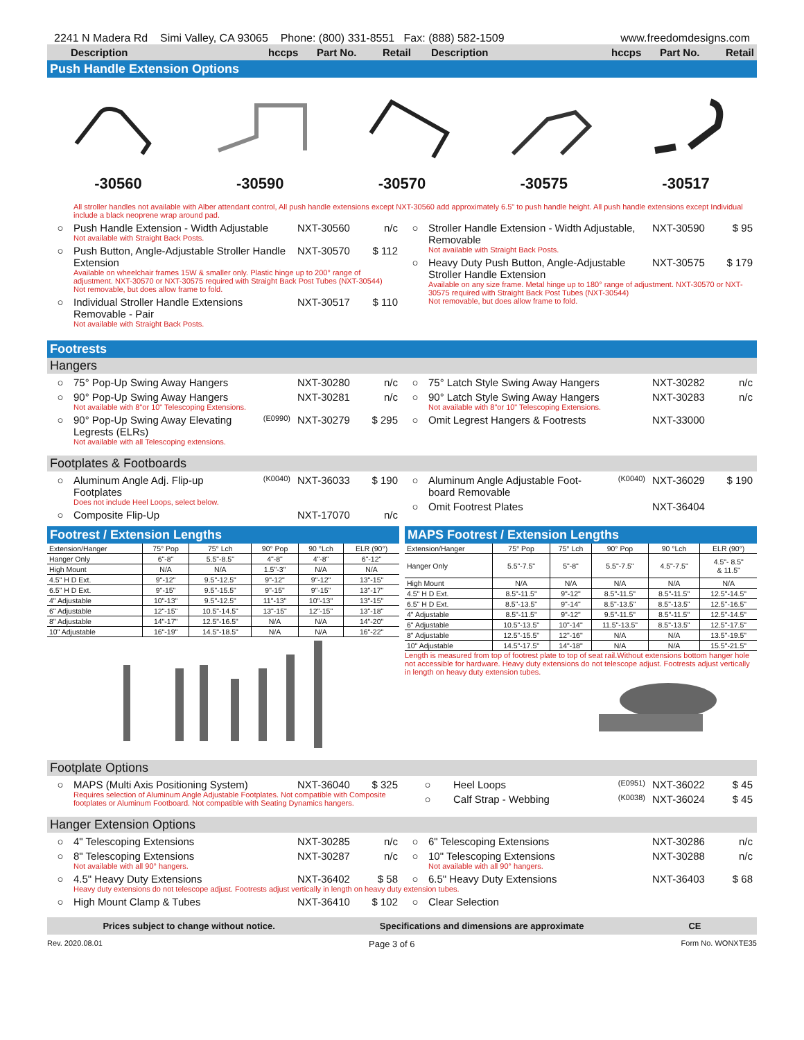2241 N Madera Rd Simi Valley, CA 93065 Phone: (800) 331-8551 Fax: (888) 582-1509 www.freedomdesigns.com
Description hccps Part No. Retail Description hccps Part No. Retail
Push Handle Extension Options
-30560 -30590 -30570 -30575 -30517
All stroller handles not available with Alber attendant control, All push handle extensions except NXT-30560 add approximately 6.5" to push handle height. All push handle extensions except Individual include a black neoprene wrap around pad.
○ Push Handle Extension - Width Adjustable NXT-30560 n/c
Not available with Straight Back Posts.
○ Push Button, Angle-Adjustable Stroller Handle Extension NXT-30570 $ 112
Available on wheelchair frames 15W & smaller only. Plastic hinge up to 200° range of adjustment. NXT-30570 or NXT-30575 required with Straight Back Post Tubes (NXT-30544)
Not removable, but does allow frame to fold.
○ Individual Stroller Handle Extensions Removable - Pair NXT-30517 $ 110
Not available with Straight Back Posts.
○ Stroller Handle Extension - Width Adjustable, Removable NXT-30590 $ 95
Not available with Straight Back Posts.
○ Heavy Duty Push Button, Angle-Adjustable Stroller Handle Extension NXT-30575 $ 179
Available on any size frame. Metal hinge up to 180° range of adjustment. NXT-30570 or NXT-30575 required with Straight Back Post Tubes (NXT-30544)
Not removable, but does allow frame to fold.
Footrests
Hangers
○ 75° Pop-Up Swing Away Hangers NXT-30280 n/c
○ 90° Pop-Up Swing Away Hangers NXT-30281 n/c
Not available with 8"or 10" Telescoping Extensions.
○ 90° Pop-Up Swing Away Elevating Legrests (ELRs) (E0990) NXT-30279 $ 295
Not available with all Telescoping extensions.
○ 75° Latch Style Swing Away Hangers NXT-30282 n/c
○ 90° Latch Style Swing Away Hangers NXT-30283 n/c
Not available with 8"or 10" Telescoping Extensions.
○ Omit Legrest Hangers & Footrests NXT-33000
Footplates & Footboards
○ Aluminum Angle Adj. Flip-up Footplates (K0040) NXT-36033 $ 190
Does not include Heel Loops, select below.
○ Composite Flip-Up NXT-17070 n/c
○ Aluminum Angle Adjustable Foot-board Removable (K0040) NXT-36029 $ 190
○ Omit Footrest Plates NXT-36404
Footrest / Extension Lengths
| Extension/Hanger | 75° Pop | 75° Lch | 90° Pop | 90 °Lch | ELR (90°) |
| --- | --- | --- | --- | --- | --- |
| Hanger Only | 6"-8" | 5.5"-8.5" | 4"-8" | 4"-8" | 6"-12" |
| High Mount | N/A | N/A | 1.5"-3" | N/A | N/A |
| 4.5" H D Ext. | 9"-12" | 9.5"-12.5" | 9"-12" | 9"-12" | 13"-15" |
| 6.5" H D Ext. | 9"-15" | 9.5"-15.5" | 9"-15" | 9"-15" | 13"-17" |
| 4" Adjustable | 10"-13" | 9.5"-12.5" | 11"-13" | 10"-13" | 13"-15" |
| 6" Adjustable | 12"-15" | 10.5"-14.5" | 13"-15" | 12"-15" | 13"-18" |
| 8" Adjustable | 14"-17" | 12.5"-16.5" | N/A | N/A | 14"-20" |
| 10" Adjustable | 16"-19" | 14.5"-18.5" | N/A | N/A | 16"-22" |
MAPS Footrest / Extension Lengths
| Extension/Hanger | 75° Pop | 75° Lch | 90° Pop | 90 °Lch | ELR (90°) |
| --- | --- | --- | --- | --- | --- |
| Hanger Only | 5.5"-7.5" | 5"-8" | 5.5"-7.5" | 4.5"-7.5" | 4.5"- 8.5" & 11.5" |
| High Mount | N/A | N/A | N/A | N/A | N/A |
| 4.5" H D Ext. | 8.5"-11.5" | 9"-12" | 8.5"-11.5" | 8.5"-11.5" | 12.5"-14.5" |
| 6.5" H D Ext. | 8.5"-13.5" | 9"-14" | 8.5"-13.5" | 8.5"-13.5" | 12.5"-16.5" |
| 4" Adjustable | 8.5"-11.5" | 9"-12" | 9.5"-11.5" | 8.5"-11.5" | 12.5"-14.5" |
| 6" Adjustable | 10.5"-13.5" | 10"-14" | 11.5"-13.5" | 8.5"-13.5" | 12.5"-17.5" |
| 8" Adjustable | 12.5"-15.5" | 12"-16" | N/A | N/A | 13.5"-19.5" |
| 10" Adjustable | 14.5"-17.5" | 14"-18" | N/A | N/A | 15.5"-21.5" |
Length is measured from top of footrest plate to top of seat rail.Without extensions bottom hanger hole not accessible for hardware. Heavy duty extensions do not telescope adjust. Footrests adjust vertically in length on heavy duty extension tubes.
Footplate Options
○ MAPS (Multi Axis Positioning System) NXT-36040 $ 325
Requires selection of Aluminum Angle Adjustable Footplates. Not compatible with Composite footplates or Aluminum Footboard. Not compatible with Seating Dynamics hangers.
○ Heel Loops (E0951) NXT-36022 $ 45
○ Calf Strap - Webbing (K0038) NXT-36024 $ 45
Hanger Extension Options
○ 4" Telescoping Extensions NXT-30285 n/c
○ 8" Telescoping Extensions NXT-30287 n/c
Not available with all 90° hangers.
○ 4.5" Heavy Duty Extensions NXT-36402 $ 58
○ 6" Telescoping Extensions NXT-30286 n/c
○ 10" Telescoping Extensions NXT-30288 n/c
Not available with all 90° hangers.
○ 6.5" Heavy Duty Extensions NXT-36403 $ 68
Heavy duty extensions do not telescope adjust. Footrests adjust vertically in length on heavy duty extension tubes.
○ High Mount Clamp & Tubes NXT-36410 $ 102
○ Clear Selection
Prices subject to change without notice. Specifications and dimensions are approximate CE
Rev. 2020.08.01 Page 3 of 6 Form No. WONXTE35